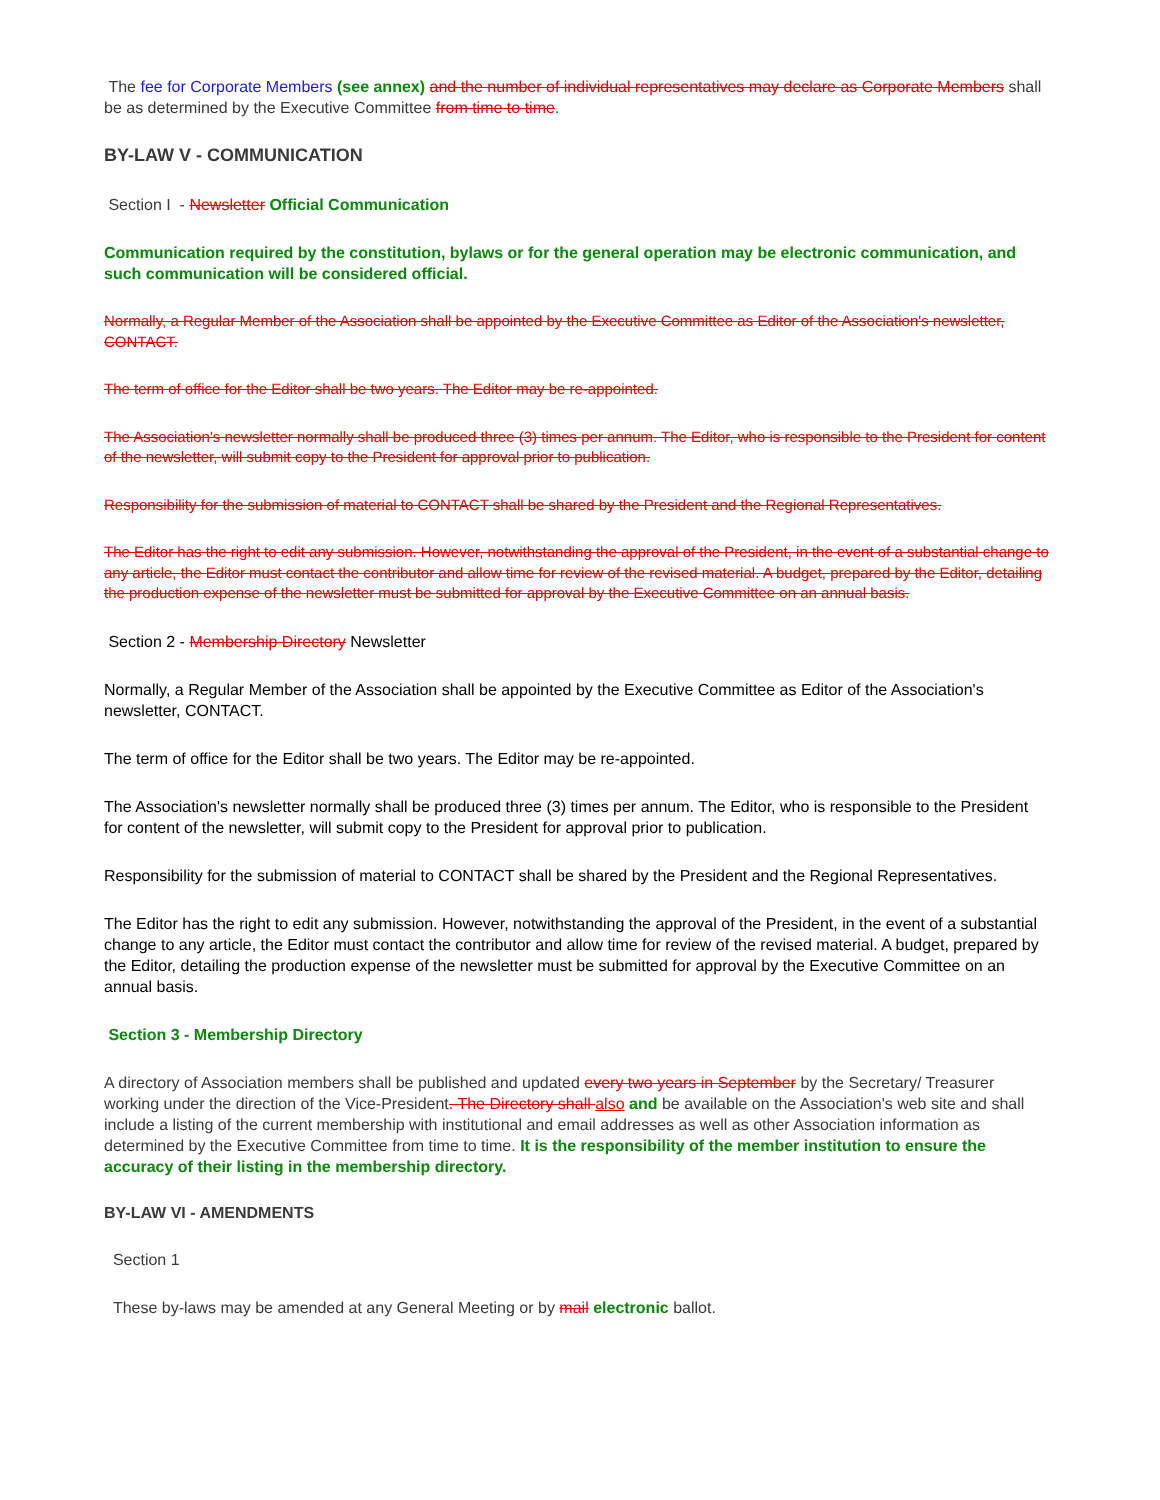The fee for Corporate Members (see annex) and the number of individual representatives may declare as Corporate Members shall be as determined by the Executive Committee from time to time.
BY-LAW V - COMMUNICATION
Section I - Newsletter Official Communication
Communication required by the constitution, bylaws or for the general operation may be electronic communication, and such communication will be considered official.
Normally, a Regular Member of the Association shall be appointed by the Executive Committee as Editor of the Association's newsletter, CONTACT.
The term of office for the Editor shall be two years. The Editor may be re-appointed.
The Association's newsletter normally shall be produced three (3) times per annum. The Editor, who is responsible to the President for content of the newsletter, will submit copy to the President for approval prior to publication.
Responsibility for the submission of material to CONTACT shall be shared by the President and the Regional Representatives.
The Editor has the right to edit any submission. However, notwithstanding the approval of the President, in the event of a substantial change to any article, the Editor must contact the contributor and allow time for review of the revised material. A budget, prepared by the Editor, detailing the production expense of the newsletter must be submitted for approval by the Executive Committee on an annual basis.
Section 2 - Membership Directory Newsletter
Normally, a Regular Member of the Association shall be appointed by the Executive Committee as Editor of the Association's newsletter, CONTACT.
The term of office for the Editor shall be two years. The Editor may be re-appointed.
The Association's newsletter normally shall be produced three (3) times per annum. The Editor, who is responsible to the President for content of the newsletter, will submit copy to the President for approval prior to publication.
Responsibility for the submission of material to CONTACT shall be shared by the President and the Regional Representatives.
The Editor has the right to edit any submission. However, notwithstanding the approval of the President, in the event of a substantial change to any article, the Editor must contact the contributor and allow time for review of the revised material. A budget, prepared by the Editor, detailing the production expense of the newsletter must be submitted for approval by the Executive Committee on an annual basis.
Section 3 - Membership Directory
A directory of Association members shall be published and updated every two years in September by the Secretary/ Treasurer working under the direction of the Vice-President. The Directory shall also and be available on the Association's web site and shall include a listing of the current membership with institutional and email addresses as well as other Association information as determined by the Executive Committee from time to time. It is the responsibility of the member institution to ensure the accuracy of their listing in the membership directory.
BY-LAW VI - AMENDMENTS
Section 1
These by-laws may be amended at any General Meeting or by mail electronic ballot.